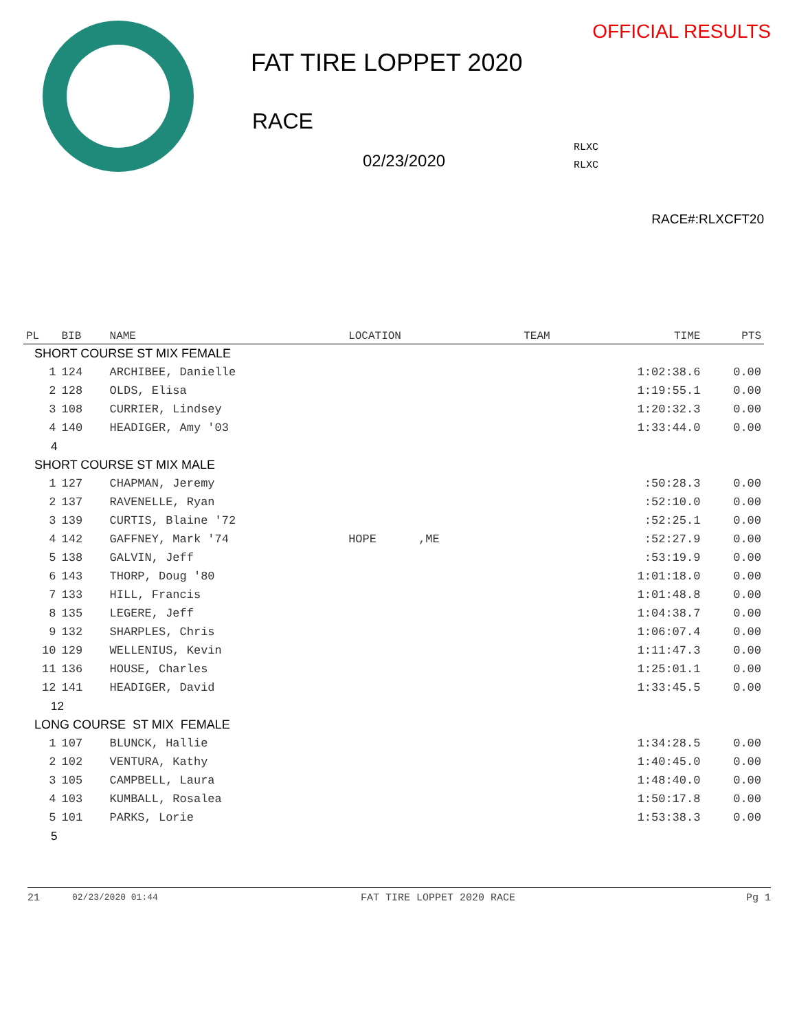OFFICIAL RESULTS
FAT TIRE LOPPET 2020
RACE
02/23/2020
RLXC
RLXC
RACE#:RLXCFT20
| PL | BIB | NAME | LOCATION | TEAM | TIME | PTS |
| --- | --- | --- | --- | --- | --- | --- |
| SHORT COURSE ST MIX FEMALE | | | | | | |
| 1 | 124 | ARCHIBEE, Danielle | | | 1:02:38.6 | 0.00 |
| 2 | 128 | OLDS, Elisa | | | 1:19:55.1 | 0.00 |
| 3 | 108 | CURRIER, Lindsey | | | 1:20:32.3 | 0.00 |
| 4 | 140 | HEADIGER, Amy '03 | | | 1:33:44.0 | 0.00 |
| 4 | | | | | | |
| SHORT COURSE ST MIX MALE | | | | | | |
| 1 | 127 | CHAPMAN, Jeremy | | | :50:28.3 | 0.00 |
| 2 | 137 | RAVENELLE, Ryan | | | :52:10.0 | 0.00 |
| 3 | 139 | CURTIS, Blaine '72 | | | :52:25.1 | 0.00 |
| 4 | 142 | GAFFNEY, Mark '74 | HOPE ,ME | | :52:27.9 | 0.00 |
| 5 | 138 | GALVIN, Jeff | | | :53:19.9 | 0.00 |
| 6 | 143 | THORP, Doug '80 | | | 1:01:18.0 | 0.00 |
| 7 | 133 | HILL, Francis | | | 1:01:48.8 | 0.00 |
| 8 | 135 | LEGERE, Jeff | | | 1:04:38.7 | 0.00 |
| 9 | 132 | SHARPLES, Chris | | | 1:06:07.4 | 0.00 |
| 10 | 129 | WELLENIUS, Kevin | | | 1:11:47.3 | 0.00 |
| 11 | 136 | HOUSE, Charles | | | 1:25:01.1 | 0.00 |
| 12 | 141 | HEADIGER, David | | | 1:33:45.5 | 0.00 |
| 12 | | | | | | |
| LONG COURSE ST MIX FEMALE | | | | | | |
| 1 | 107 | BLUNCK, Hallie | | | 1:34:28.5 | 0.00 |
| 2 | 102 | VENTURA, Kathy | | | 1:40:45.0 | 0.00 |
| 3 | 105 | CAMPBELL, Laura | | | 1:48:40.0 | 0.00 |
| 4 | 103 | KUMBALL, Rosalea | | | 1:50:17.8 | 0.00 |
| 5 | 101 | PARKS, Lorie | | | 1:53:38.3 | 0.00 |
| 5 | | | | | | |
21 02/23/2020 01:44 FAT TIRE LOPPET 2020 RACE Pg 1